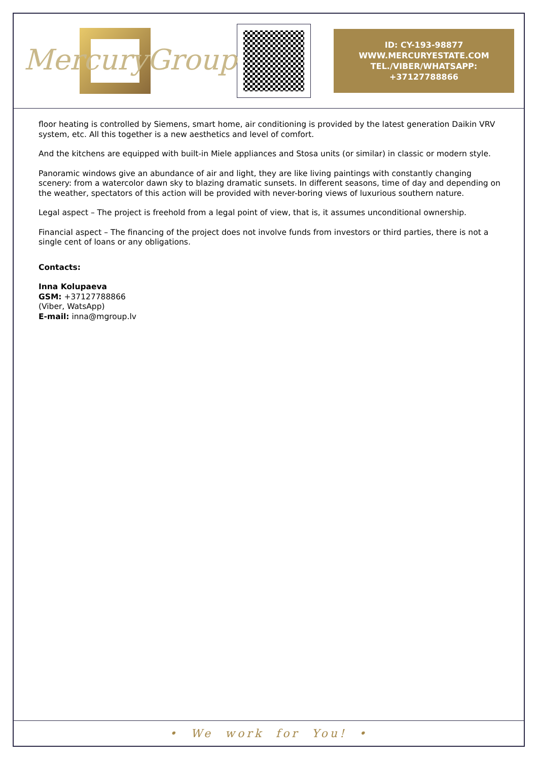MercuryGroup
ID: CY-193-98877
WWW.MERCURYESTATE.COM
TEL./VIBER/WHATSAPP:
+37127788866
floor heating is controlled by Siemens, smart home, air conditioning is provided by the latest generation Daikin VRV system, etc. All this together is a new aesthetics and level of comfort.
And the kitchens are equipped with built-in Miele appliances and Stosa units (or similar) in classic or modern style.
Panoramic windows give an abundance of air and light, they are like living paintings with constantly changing scenery: from a watercolor dawn sky to blazing dramatic sunsets. In different seasons, time of day and depending on the weather, spectators of this action will be provided with never-boring views of luxurious southern nature.
Legal aspect – The project is freehold from a legal point of view, that is, it assumes unconditional ownership.
Financial aspect – The financing of the project does not involve funds from investors or third parties, there is not a single cent of loans or any obligations.
Contacts:
Inna Kolupaeva
GSM: +37127788866
(Viber, WatsApp)
E-mail: inna@mgroup.lv
• We work for You! •